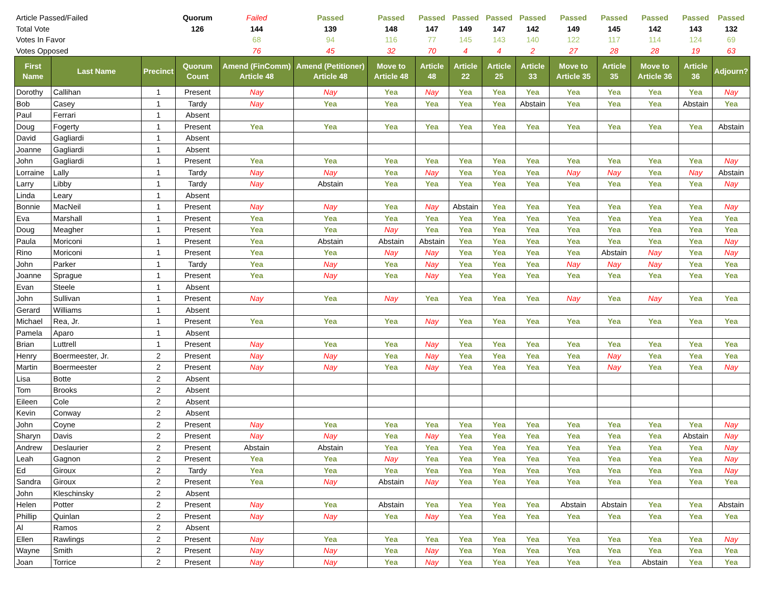| Article Passed/Failed | | | Quorum | Failed | Passed | Passed | Passed | Passed | Passed | Passed | Passed | Passed | Passed | Passed | Passed |
| Total Vote | | | 126 | 144 | 139 | 148 | 147 | 149 | 147 | 142 | 149 | 145 | 142 | 143 | 132 |
| Votes In Favor | | | | 68 | 94 | 116 | 77 | 145 | 143 | 140 | 122 | 117 | 114 | 124 | 69 |
| Votes Opposed | | | | 76 | 45 | 32 | 70 | 4 | 4 | 2 | 27 | 28 | 28 | 19 | 63 |
| First Name | Last Name | Precinct | Quorum Count | Amend (FinComm) Article 48 | Amend (Petitioner) Article 48 | Move to Article 48 | Article 48 | Article 22 | Article 25 | Article 33 | Move to Article 35 | Article 35 | Move to Article 36 | Article 36 | Adjourn? |
| Dorothy | Callihan | 1 | Present | Nay | Nay | Yea | Nay | Yea | Yea | Yea | Yea | Yea | Yea | Yea | Nay |
| Bob | Casey | 1 | Tardy | Nay | Yea | Yea | Yea | Yea | Yea | Abstain | Yea | Yea | Yea | Abstain | Yea |
| Paul | Ferrari | 1 | Absent | | | | | | | | | | | | |
| Doug | Fogerty | 1 | Present | Yea | Yea | Yea | Yea | Yea | Yea | Yea | Yea | Yea | Yea | Yea | Abstain |
| David | Gagliardi | 1 | Absent | | | | | | | | | | | | |
| Joanne | Gagliardi | 1 | Absent | | | | | | | | | | | | |
| John | Gagliardi | 1 | Present | Yea | Yea | Yea | Yea | Yea | Yea | Yea | Yea | Yea | Yea | Yea | Nay |
| Lorraine | Lally | 1 | Tardy | Nay | Nay | Yea | Nay | Yea | Yea | Yea | Nay | Nay | Yea | Nay | Abstain |
| Larry | Libby | 1 | Tardy | Nay | Abstain | Yea | Yea | Yea | Yea | Yea | Yea | Yea | Yea | Yea | Nay |
| Linda | Leary | 1 | Absent | | | | | | | | | | | | |
| Bonnie | MacNeil | 1 | Present | Nay | Nay | Yea | Nay | Abstain | Yea | Yea | Yea | Yea | Yea | Yea | Nay |
| Eva | Marshall | 1 | Present | Yea | Yea | Yea | Yea | Yea | Yea | Yea | Yea | Yea | Yea | Yea | Yea |
| Doug | Meagher | 1 | Present | Yea | Yea | Nay | Yea | Yea | Yea | Yea | Yea | Yea | Yea | Yea | Yea |
| Paula | Moriconi | 1 | Present | Yea | Abstain | Abstain | Abstain | Yea | Yea | Yea | Yea | Yea | Yea | Yea | Nay |
| Rino | Moriconi | 1 | Present | Yea | Yea | Nay | Nay | Yea | Yea | Yea | Yea | Abstain | Nay | Yea | Nay |
| John | Parker | 1 | Tardy | Yea | Nay | Yea | Nay | Yea | Yea | Yea | Nay | Nay | Nay | Yea | Yea |
| Joanne | Sprague | 1 | Present | Yea | Nay | Yea | Nay | Yea | Yea | Yea | Yea | Yea | Yea | Yea | Yea |
| Evan | Steele | 1 | Absent | | | | | | | | | | | | |
| John | Sullivan | 1 | Present | Nay | Yea | Nay | Yea | Yea | Yea | Yea | Nay | Yea | Nay | Yea | Yea |
| Gerard | Williams | 1 | Absent | | | | | | | | | | | | |
| Michael | Rea, Jr. | 1 | Present | Yea | Yea | Yea | Nay | Yea | Yea | Yea | Yea | Yea | Yea | Yea | Yea |
| Pamela | Aparo | 1 | Absent | | | | | | | | | | | | |
| Brian | Luttrell | 1 | Present | Nay | Yea | Yea | Nay | Yea | Yea | Yea | Yea | Yea | Yea | Yea | Yea |
| Henry | Boermeester, Jr. | 2 | Present | Nay | Nay | Yea | Nay | Yea | Yea | Yea | Yea | Nay | Yea | Yea | Yea |
| Martin | Boermeester | 2 | Present | Nay | Nay | Yea | Nay | Yea | Yea | Yea | Yea | Nay | Yea | Yea | Nay |
| Lisa | Botte | 2 | Absent | | | | | | | | | | | | |
| Tom | Brooks | 2 | Absent | | | | | | | | | | | | |
| Eileen | Cole | 2 | Absent | | | | | | | | | | | | |
| Kevin | Conway | 2 | Absent | | | | | | | | | | | | |
| John | Coyne | 2 | Present | Nay | Yea | Yea | Yea | Yea | Yea | Yea | Yea | Yea | Yea | Yea | Nay |
| Sharyn | Davis | 2 | Present | Nay | Nay | Yea | Nay | Yea | Yea | Yea | Yea | Yea | Yea | Abstain | Nay |
| Andrew | Deslaurier | 2 | Present | Abstain | Abstain | Yea | Yea | Yea | Yea | Yea | Yea | Yea | Yea | Yea | Nay |
| Leah | Gagnon | 2 | Present | Yea | Yea | Nay | Yea | Yea | Yea | Yea | Yea | Yea | Yea | Yea | Nay |
| Ed | Giroux | 2 | Tardy | Yea | Yea | Yea | Yea | Yea | Yea | Yea | Yea | Yea | Yea | Yea | Nay |
| Sandra | Giroux | 2 | Present | Yea | Nay | Abstain | Nay | Yea | Yea | Yea | Yea | Yea | Yea | Yea | Yea |
| John | Kleschinsky | 2 | Absent | | | | | | | | | | | | |
| Helen | Potter | 2 | Present | Nay | Yea | Abstain | Yea | Yea | Yea | Yea | Abstain | Abstain | Yea | Yea | Abstain |
| Phillip | Quinlan | 2 | Present | Nay | Nay | Yea | Nay | Yea | Yea | Yea | Yea | Yea | Yea | Yea | Yea |
| Al | Ramos | 2 | Absent | | | | | | | | | | | | |
| Ellen | Rawlings | 2 | Present | Nay | Yea | Yea | Yea | Yea | Yea | Yea | Yea | Yea | Yea | Yea | Nay |
| Wayne | Smith | 2 | Present | Nay | Nay | Yea | Nay | Yea | Yea | Yea | Yea | Yea | Yea | Yea | Yea |
| Joan | Torrice | 2 | Present | Nay | Nay | Yea | Nay | Yea | Yea | Yea | Yea | Yea | Abstain | Yea | Yea |